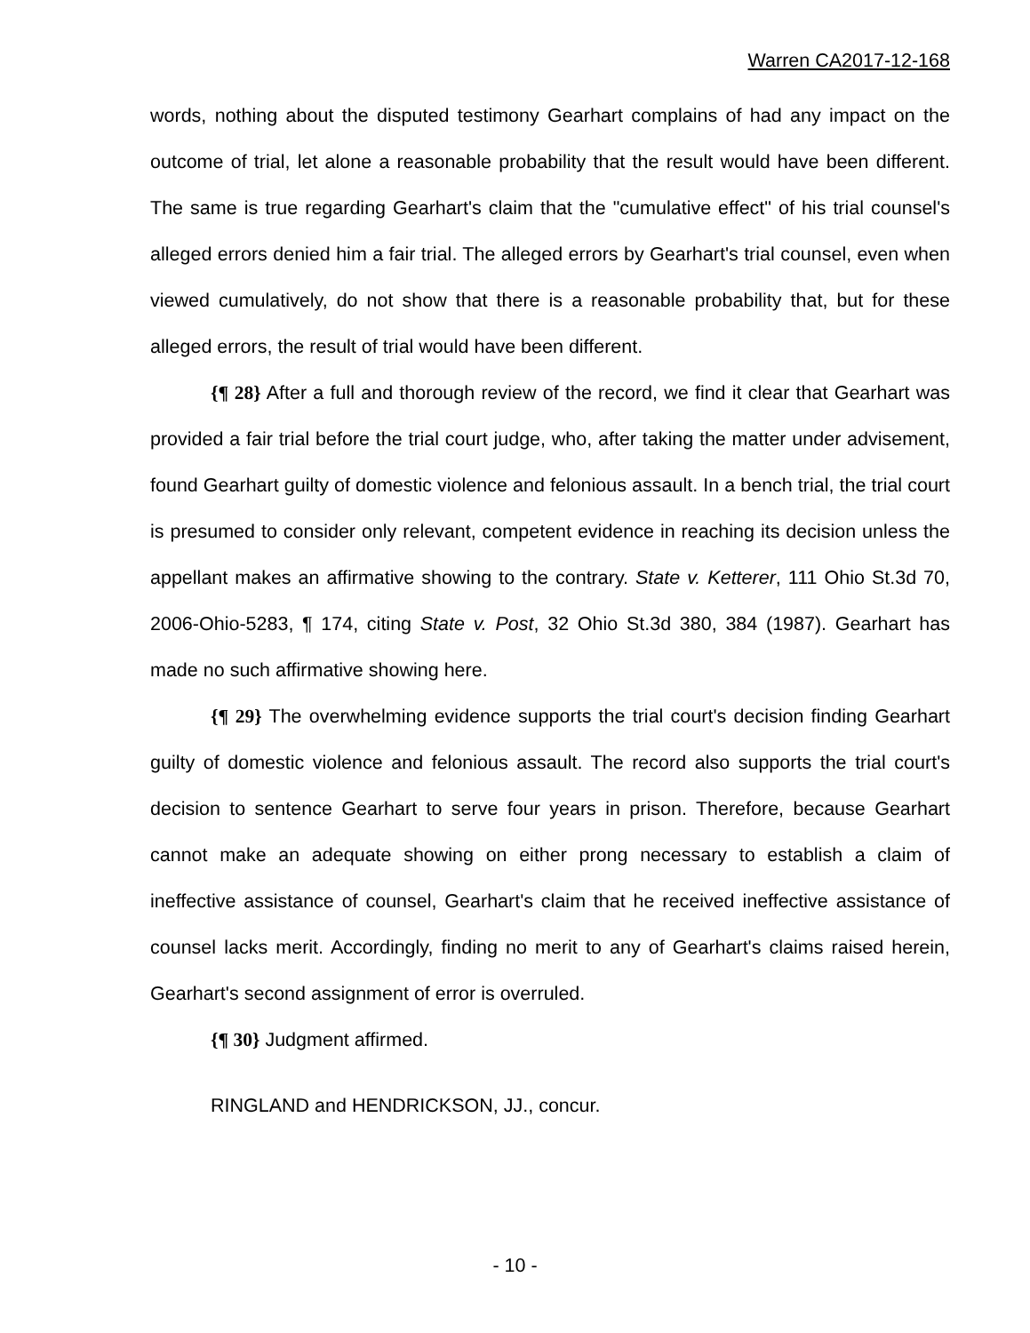Warren CA2017-12-168
words, nothing about the disputed testimony Gearhart complains of had any impact on the outcome of trial, let alone a reasonable probability that the result would have been different. The same is true regarding Gearhart's claim that the "cumulative effect" of his trial counsel's alleged errors denied him a fair trial. The alleged errors by Gearhart's trial counsel, even when viewed cumulatively, do not show that there is a reasonable probability that, but for these alleged errors, the result of trial would have been different.
{¶ 28} After a full and thorough review of the record, we find it clear that Gearhart was provided a fair trial before the trial court judge, who, after taking the matter under advisement, found Gearhart guilty of domestic violence and felonious assault. In a bench trial, the trial court is presumed to consider only relevant, competent evidence in reaching its decision unless the appellant makes an affirmative showing to the contrary. State v. Ketterer, 111 Ohio St.3d 70, 2006-Ohio-5283, ¶ 174, citing State v. Post, 32 Ohio St.3d 380, 384 (1987). Gearhart has made no such affirmative showing here.
{¶ 29} The overwhelming evidence supports the trial court's decision finding Gearhart guilty of domestic violence and felonious assault. The record also supports the trial court's decision to sentence Gearhart to serve four years in prison. Therefore, because Gearhart cannot make an adequate showing on either prong necessary to establish a claim of ineffective assistance of counsel, Gearhart's claim that he received ineffective assistance of counsel lacks merit. Accordingly, finding no merit to any of Gearhart's claims raised herein, Gearhart's second assignment of error is overruled.
{¶ 30} Judgment affirmed.
RINGLAND and HENDRICKSON, JJ., concur.
- 10 -